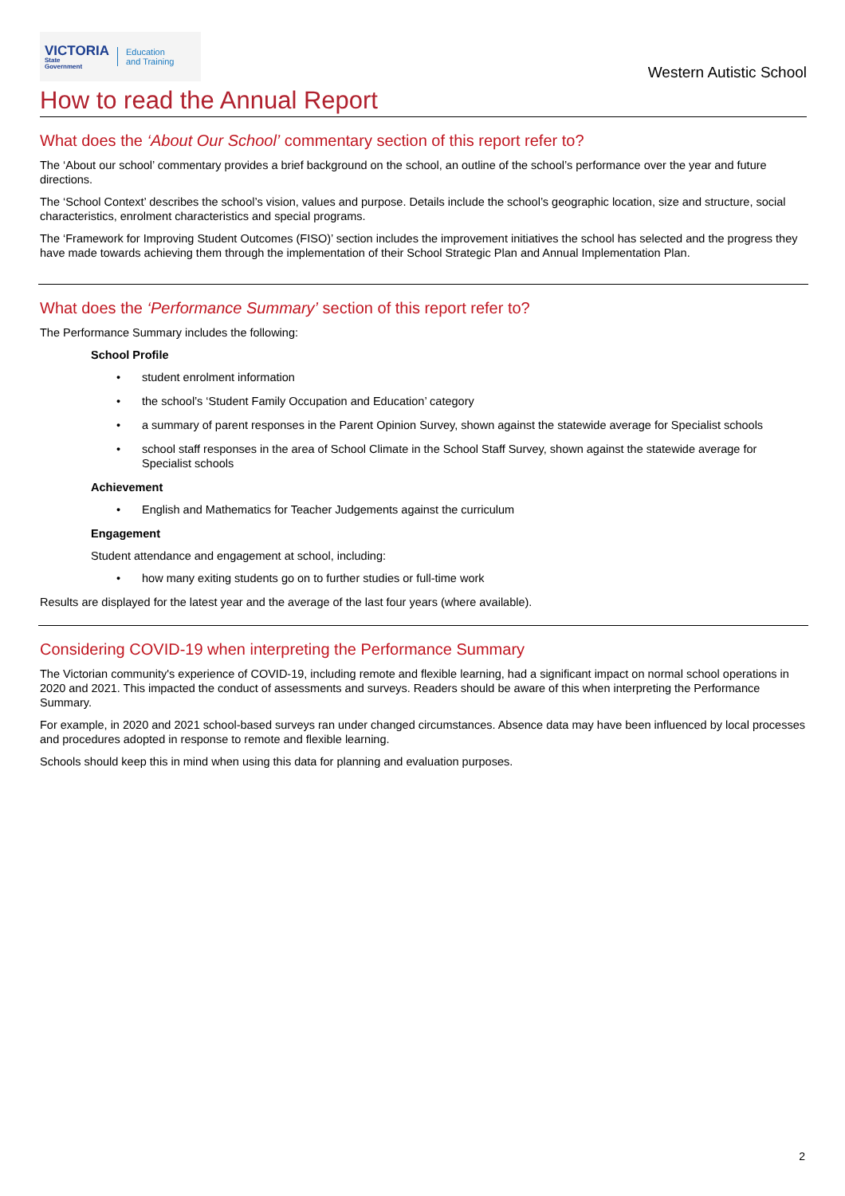VICTORIA
State
Government
Education
and Training
Western Autistic School
How to read the Annual Report
What does the ‘About Our School’ commentary section of this report refer to?
The ‘About our school’ commentary provides a brief background on the school, an outline of the school’s performance over the year and future directions.
The ‘School Context’ describes the school’s vision, values and purpose. Details include the school’s geographic location, size and structure, social characteristics, enrolment characteristics and special programs.
The ‘Framework for Improving Student Outcomes (FISO)’ section includes the improvement initiatives the school has selected and the progress they have made towards achieving them through the implementation of their School Strategic Plan and Annual Implementation Plan.
What does the ‘Performance Summary’ section of this report refer to?
The Performance Summary includes the following:
School Profile
• student enrolment information
• the school’s ‘Student Family Occupation and Education’ category
• a summary of parent responses in the Parent Opinion Survey, shown against the statewide average for Specialist schools
• school staff responses in the area of School Climate in the School Staff Survey, shown against the statewide average for Specialist schools
Achievement
• English and Mathematics for Teacher Judgements against the curriculum
Engagement
Student attendance and engagement at school, including:
• how many exiting students go on to further studies or full-time work
Results are displayed for the latest year and the average of the last four years (where available).
Considering COVID-19 when interpreting the Performance Summary
The Victorian community's experience of COVID-19, including remote and flexible learning, had a significant impact on normal school operations in 2020 and 2021. This impacted the conduct of assessments and surveys. Readers should be aware of this when interpreting the Performance Summary.
For example, in 2020 and 2021 school-based surveys ran under changed circumstances. Absence data may have been influenced by local processes and procedures adopted in response to remote and flexible learning.
Schools should keep this in mind when using this data for planning and evaluation purposes.
2